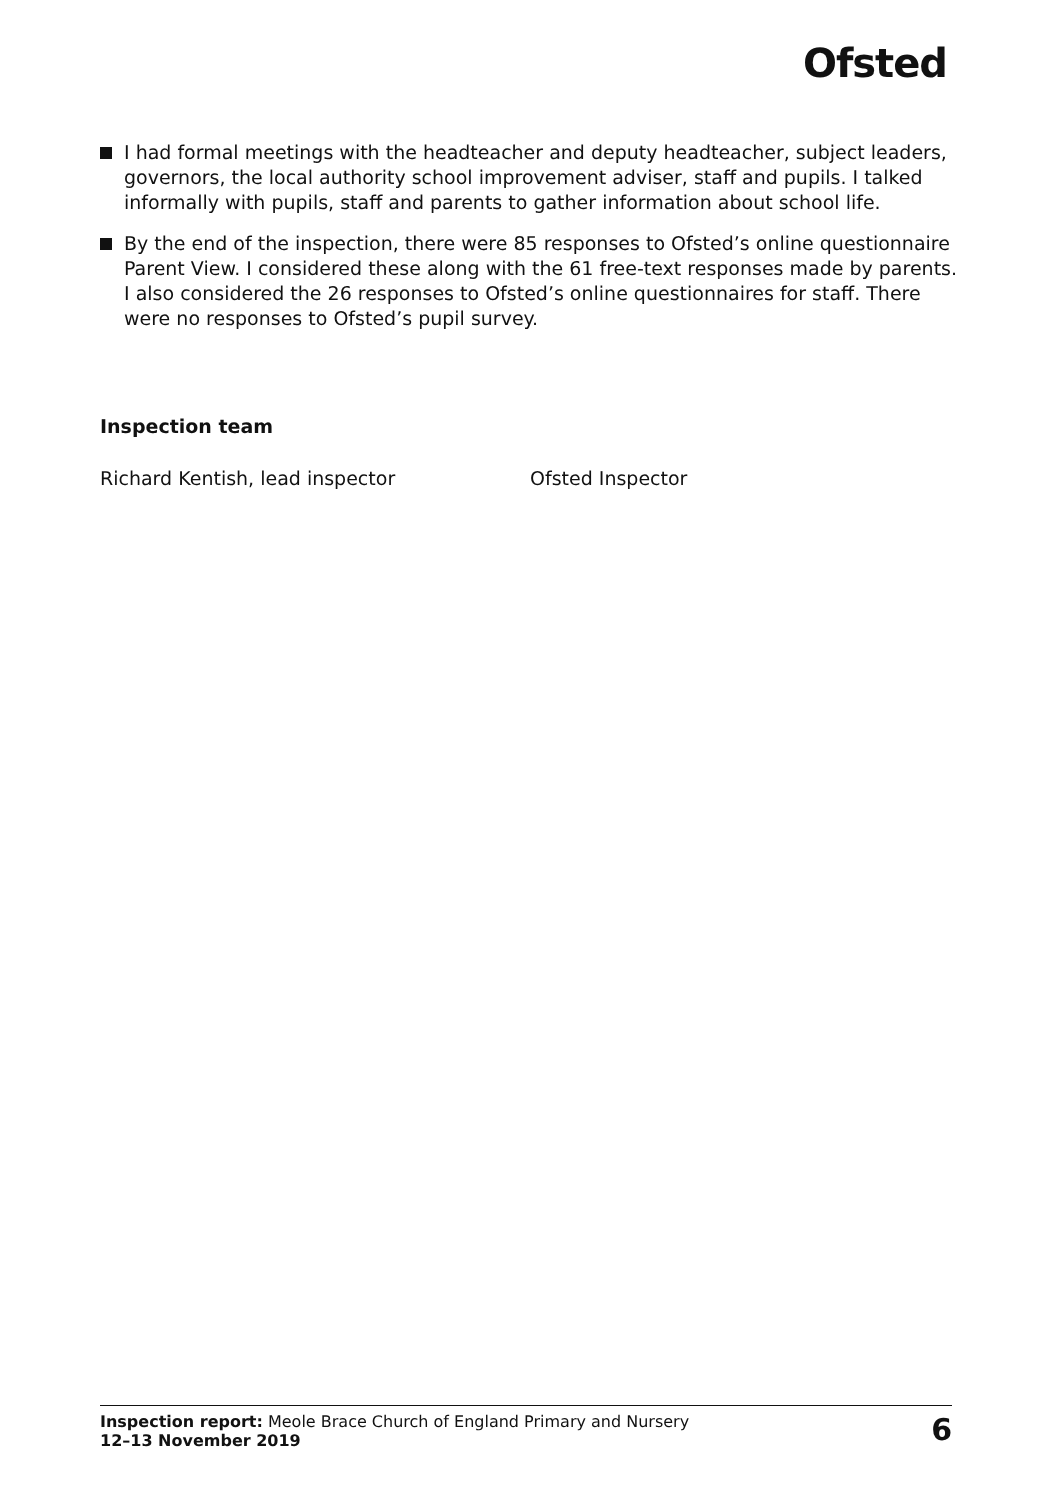Ofsted
I had formal meetings with the headteacher and deputy headteacher, subject leaders, governors, the local authority school improvement adviser, staff and pupils. I talked informally with pupils, staff and parents to gather information about school life.
By the end of the inspection, there were 85 responses to Ofsted’s online questionnaire Parent View. I considered these along with the 61 free-text responses made by parents. I also considered the 26 responses to Ofsted’s online questionnaires for staff. There were no responses to Ofsted’s pupil survey.
Inspection team
Richard Kentish, lead inspector Ofsted Inspector
Inspection report: Meole Brace Church of England Primary and Nursery
12–13 November 2019
6